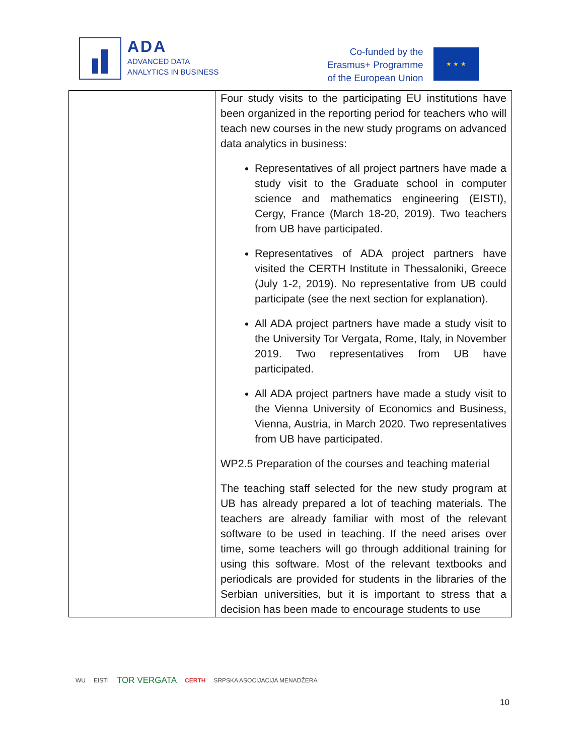ADA
ADVANCED DATA
ANALYTICS IN BUSINESS
Co-funded by the
Erasmus+ Programme
of the European Union
★ ★ ★
| | Four study visits to the participating EU institutions have been organized in the reporting period for teachers who will teach new courses in the new study programs on advanced data analytics in business: Representatives of all project partners have made a study visit to the Graduate school in computer science and mathematics engineering (EISTI), Cergy, France (March 18-20, 2019). Two teachers from UB have participated. Representatives of ADA project partners have visited the CERTH Institute in Thessaloniki, Greece (July 1-2, 2019). No representative from UB could participate (see the next section for explanation). All ADA project partners have made a study visit to the University Tor Vergata, Rome, Italy, in November 2019. Two representatives from UB have participated. All ADA project partners have made a study visit to the Vienna University of Economics and Business, Vienna, Austria, in March 2020. Two representatives from UB have participated. WP2.5 Preparation of the courses and teaching material The teaching staff selected for the new study program at UB has already prepared a lot of teaching materials. The teachers are already familiar with most of the relevant software to be used in teaching. If the need arises over time, some teachers will go through additional training for using this software. Most of the relevant textbooks and periodicals are provided for students in the libraries of the Serbian universities, but it is important to stress that a decision has been made to encourage students to use |
WU EISTI TOR VERGATA CERTH SRPSKA ASOCIJACIJA MENADŽERA
10